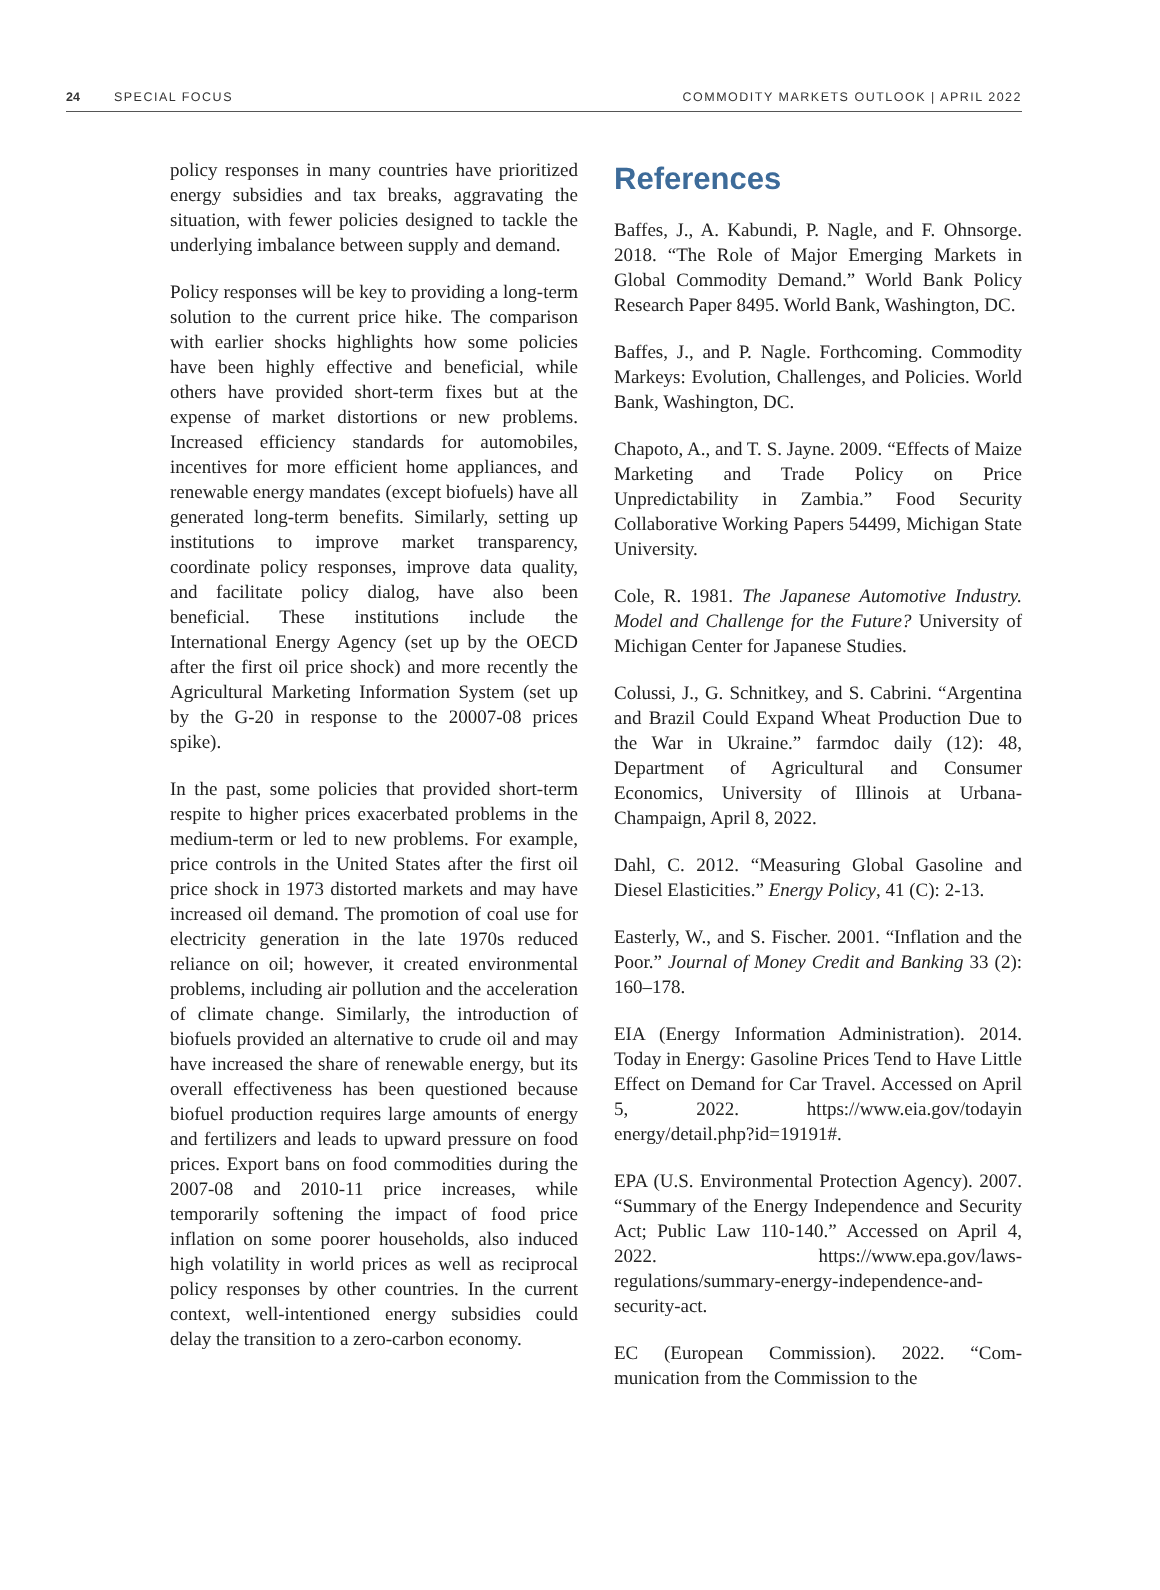24 SPECIAL FOCUS COMMODITY MARKETS OUTLOOK | APRIL 2022
policy responses in many countries have prioritized energy subsidies and tax breaks, aggravating the situation, with fewer policies designed to tackle the underlying imbalance between supply and demand.
Policy responses will be key to providing a long-term solution to the current price hike. The comparison with earlier shocks highlights how some policies have been highly effective and beneficial, while others have provided short-term fixes but at the expense of market distortions or new problems. Increased efficiency standards for automobiles, incentives for more efficient home appliances, and renewable energy mandates (except biofuels) have all generated long-term benefits. Similarly, setting up institutions to improve market transparency, coordinate policy responses, improve data quality, and facilitate policy dialog, have also been beneficial. These institutions include the International Energy Agency (set up by the OECD after the first oil price shock) and more recently the Agricultural Marketing Information System (set up by the G-20 in response to the 20007-08 prices spike).
In the past, some policies that provided short-term respite to higher prices exacerbated problems in the medium-term or led to new problems. For example, price controls in the United States after the first oil price shock in 1973 distorted markets and may have increased oil demand. The promotion of coal use for electricity generation in the late 1970s reduced reliance on oil; however, it created environmental problems, including air pollution and the acceleration of climate change. Similarly, the introduction of biofuels provided an alternative to crude oil and may have increased the share of renewable energy, but its overall effectiveness has been questioned because biofuel production requires large amounts of energy and fertilizers and leads to upward pressure on food prices. Export bans on food commodities during the 2007-08 and 2010-11 price increases, while temporarily softening the impact of food price inflation on some poorer households, also induced high volatility in world prices as well as reciprocal policy responses by other countries. In the current context, well-intentioned energy subsidies could delay the transition to a zero-carbon economy.
References
Baffes, J., A. Kabundi, P. Nagle, and F. Ohnsorge. 2018. “The Role of Major Emerging Markets in Global Commodity Demand.” World Bank Policy Research Paper 8495. World Bank, Washington, DC.
Baffes, J., and P. Nagle. Forthcoming. Commodity Markeys: Evolution, Challenges, and Policies. World Bank, Washington, DC.
Chapoto, A., and T. S. Jayne. 2009. “Effects of Maize Marketing and Trade Policy on Price Unpredictability in Zambia.” Food Security Collaborative Working Papers 54499, Michigan State University.
Cole, R. 1981. The Japanese Automotive Industry. Model and Challenge for the Future? University of Michigan Center for Japanese Studies.
Colussi, J., G. Schnitkey, and S. Cabrini. “Argentina and Brazil Could Expand Wheat Production Due to the War in Ukraine.” farmdoc daily (12): 48, Department of Agricultural and Consumer Economics, University of Illinois at Urbana-Champaign, April 8, 2022.
Dahl, C. 2012. “Measuring Global Gasoline and Diesel Elasticities.” Energy Policy, 41 (C): 2-13.
Easterly, W., and S. Fischer. 2001. “Inflation and the Poor.” Journal of Money Credit and Banking 33 (2): 160–178.
EIA (Energy Information Administration). 2014. Today in Energy: Gasoline Prices Tend to Have Little Effect on Demand for Car Travel. Accessed on April 5, 2022. https://www.eia.gov/todayin energy/detail.php?id=19191#.
EPA (U.S. Environmental Protection Agency). 2007. “Summary of the Energy Independence and Security Act; Public Law 110-140.” Accessed on April 4, 2022. https://www.epa.gov/laws-regulations/summary-energy-independence-and-security-act.
EC (European Commission). 2022. “Com-munication from the Commission to the